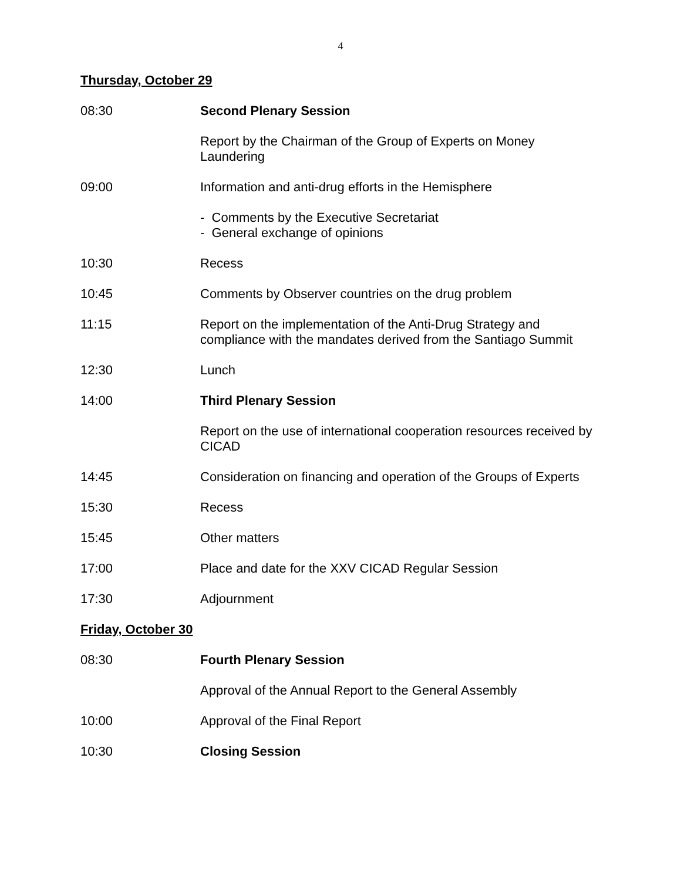4
Thursday, October 29
08:30 Second Plenary Session
Report by the Chairman of the Group of Experts on Money Laundering
09:00 Information and anti-drug efforts in the Hemisphere
- Comments by the Executive Secretariat
- General exchange of opinions
10:30 Recess
10:45 Comments by Observer countries on the drug problem
11:15 Report on the implementation of the Anti-Drug Strategy and compliance with the mandates derived from the Santiago Summit
12:30 Lunch
14:00 Third Plenary Session
Report on the use of international cooperation resources received by CICAD
14:45 Consideration on financing and operation of the Groups of Experts
15:30 Recess
15:45 Other matters
17:00 Place and date for the XXV CICAD Regular Session
17:30 Adjournment
Friday, October 30
08:30 Fourth Plenary Session
Approval of the Annual Report to the General Assembly
10:00 Approval of the Final Report
10:30 Closing Session